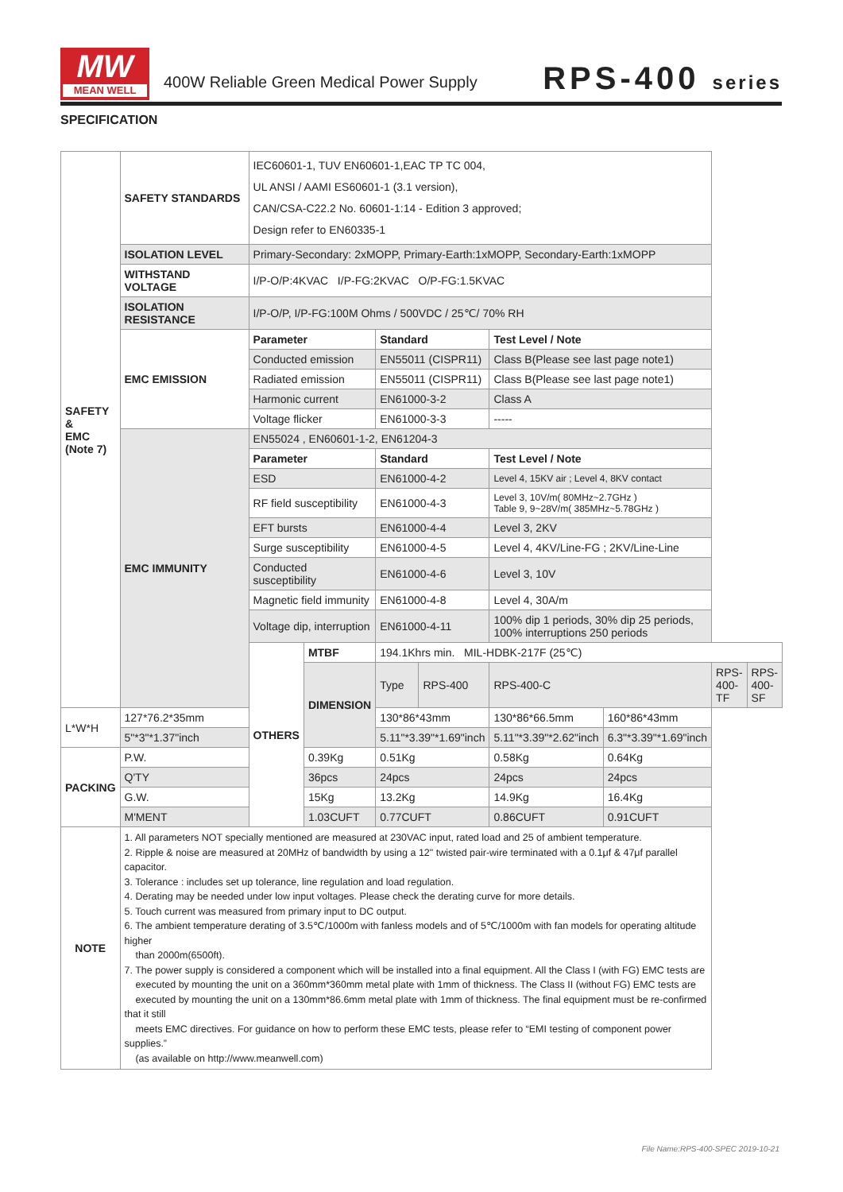MW
MEAN WELL
400W Reliable Green Medical Power Supply
RPS-400 series
SPECIFICATION
| SAFETY & EMC (Note 7) | SAFETY STANDARDS | IEC60601-1, TUV EN60601-1,EAC TP TC 004, UL ANSI / AAMI ES60601-1 (3.1 version), CAN/CSA-C22.2 No. 60601-1:14 - Edition 3 approved; Design refer to EN60335-1 | | | | | | | |
| | ISOLATION LEVEL | Primary-Secondary: 2xMOPP, Primary-Earth:1xMOPP, Secondary-Earth:1xMOPP | | | | | | | |
| | WITHSTAND VOLTAGE | I/P-O/P:4KVAC I/P-FG:2KVAC O/P-FG:1.5KVAC | | | | | | | |
| | ISOLATION RESISTANCE | I/P-O/P, I/P-FG:100M Ohms / 500VDC / 25℃/ 70% RH | | | | | | | |
| | EMC EMISSION | Parameter | | Standard | | Test Level / Note | | | |
| | | Conducted emission | | EN55011 (CISPR11) | | Class B(Please see last page note1) | | | |
| | | Radiated emission | | EN55011 (CISPR11) | | Class B(Please see last page note1) | | | |
| | | Harmonic current | | EN61000-3-2 | | Class A | | | |
| | | Voltage flicker | | EN61000-3-3 | | ----- | | | |
| | EMC IMMUNITY | EN55024 , EN60601-1-2, EN61204-3 | | | | | | | |
| | | Parameter | | Standard | | Test Level / Note | | | |
| | | ESD | | EN61000-4-2 | | Level 4, 15KV air ; Level 4, 8KV contact | | | |
| | | RF field susceptibility | | EN61000-4-3 | | Level 3, 10V/m( 80MHz~2.7GHz ) Table 9, 9~28V/m( 385MHz~5.78GHz ) | | | |
| | | EFT bursts | | EN61000-4-4 | | Level 3, 2KV | | | |
| | | Surge susceptibility | | EN61000-4-5 | | Level 4, 4KV/Line-FG ; 2KV/Line-Line | | | |
| | | Conducted susceptibility | | EN61000-4-6 | | Level 3, 10V | | | |
| | | Magnetic field immunity | | EN61000-4-8 | | Level 4, 30A/m | | | |
| | | Voltage dip, interruption | | EN61000-4-11 | | 100% dip 1 periods, 30% dip 25 periods, 100% interruptions 250 periods | | | |
| | | OTHERS | MTBF | 194.1Khrs min. MIL-HDBK-217F (25℃) | | | | | |
| | | | DIMENSION | Type | RPS-400 | RPS-400-C | | RPS-400-TF | RPS-400-SF |
| L*W*H | 127*76.2*35mm | | | 130*86*43mm | | 130*86*66.5mm | 160*86*43mm | | |
| | 5"*3"*1.37"inch | | | 5.11"*3.39"*1.69"inch | | 5.11"*3.39"*2.62"inch | 6.3"*3.39"*1.69"inch | | |
| PACKING | P.W. | | 0.39Kg | 0.51Kg | | 0.58Kg | 0.64Kg | | |
| | Q'TY | | 36pcs | 24pcs | | 24pcs | 24pcs | | |
| | G.W. | | 15Kg | 13.2Kg | | 14.9Kg | 16.4Kg | | |
| | M'MENT | | 1.03CUFT | 0.77CUFT | | 0.86CUFT | 0.91CUFT | | |
| NOTE | 1. All parameters NOT specially mentioned are measured at 230VAC input, rated load and 25 of ambient temperature. 2. Ripple & noise are measured at 20MHz of bandwidth by using a 12" twisted pair-wire terminated with a 0.1μf & 47μf parallel capacitor. 3. Tolerance : includes set up tolerance, line regulation and load regulation. 4. Derating may be needed under low input voltages. Please check the derating curve for more details. 5. Touch current was measured from primary input to DC output. 6. The ambient temperature derating of 3.5℃/1000m with fanless models and of 5℃/1000m with fan models for operating altitude higher than 2000m(6500ft). 7. The power supply is considered a component which will be installed into a final equipment. All the Class I (with FG) EMC tests are executed by mounting the unit on a 360mm*360mm metal plate with 1mm of thickness. The Class II (without FG) EMC tests are executed by mounting the unit on a 130mm*86.6mm metal plate with 1mm of thickness. The final equipment must be re-confirmed that it still meets EMC directives. For guidance on how to perform these EMC tests, please refer to “EMI testing of component power supplies.” (as available on http://www.meanwell.com) | | | | | | | | |
File Name:RPS-400-SPEC 2019-10-21